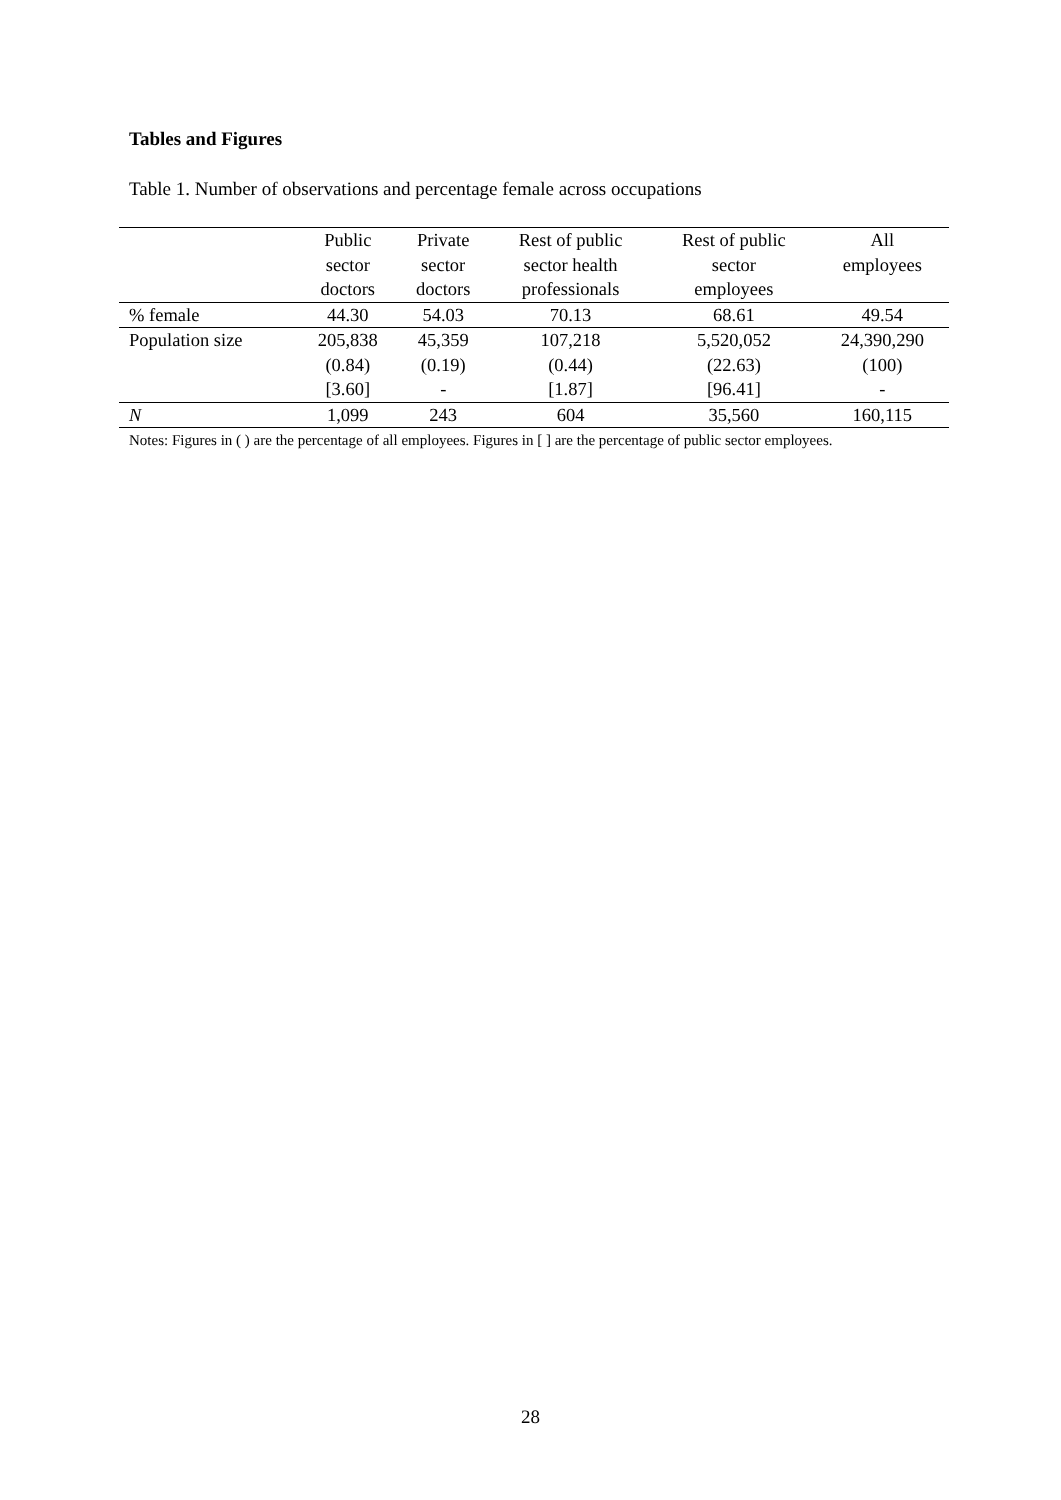Tables and Figures
Table 1. Number of observations and percentage female across occupations
| | Public sector doctors | Private sector doctors | Rest of public sector health professionals | Rest of public sector employees | All employees |
| --- | --- | --- | --- | --- | --- |
| % female | 44.30 | 54.03 | 70.13 | 68.61 | 49.54 |
| Population size | 205,838 (0.84) [3.60] | 45,359 (0.19) - | 107,218 (0.44) [1.87] | 5,520,052 (22.63) [96.41] | 24,390,290 (100) - |
| N | 1,099 | 243 | 604 | 35,560 | 160,115 |
Notes: Figures in ( ) are the percentage of all employees. Figures in [ ] are the percentage of public sector employees.
28